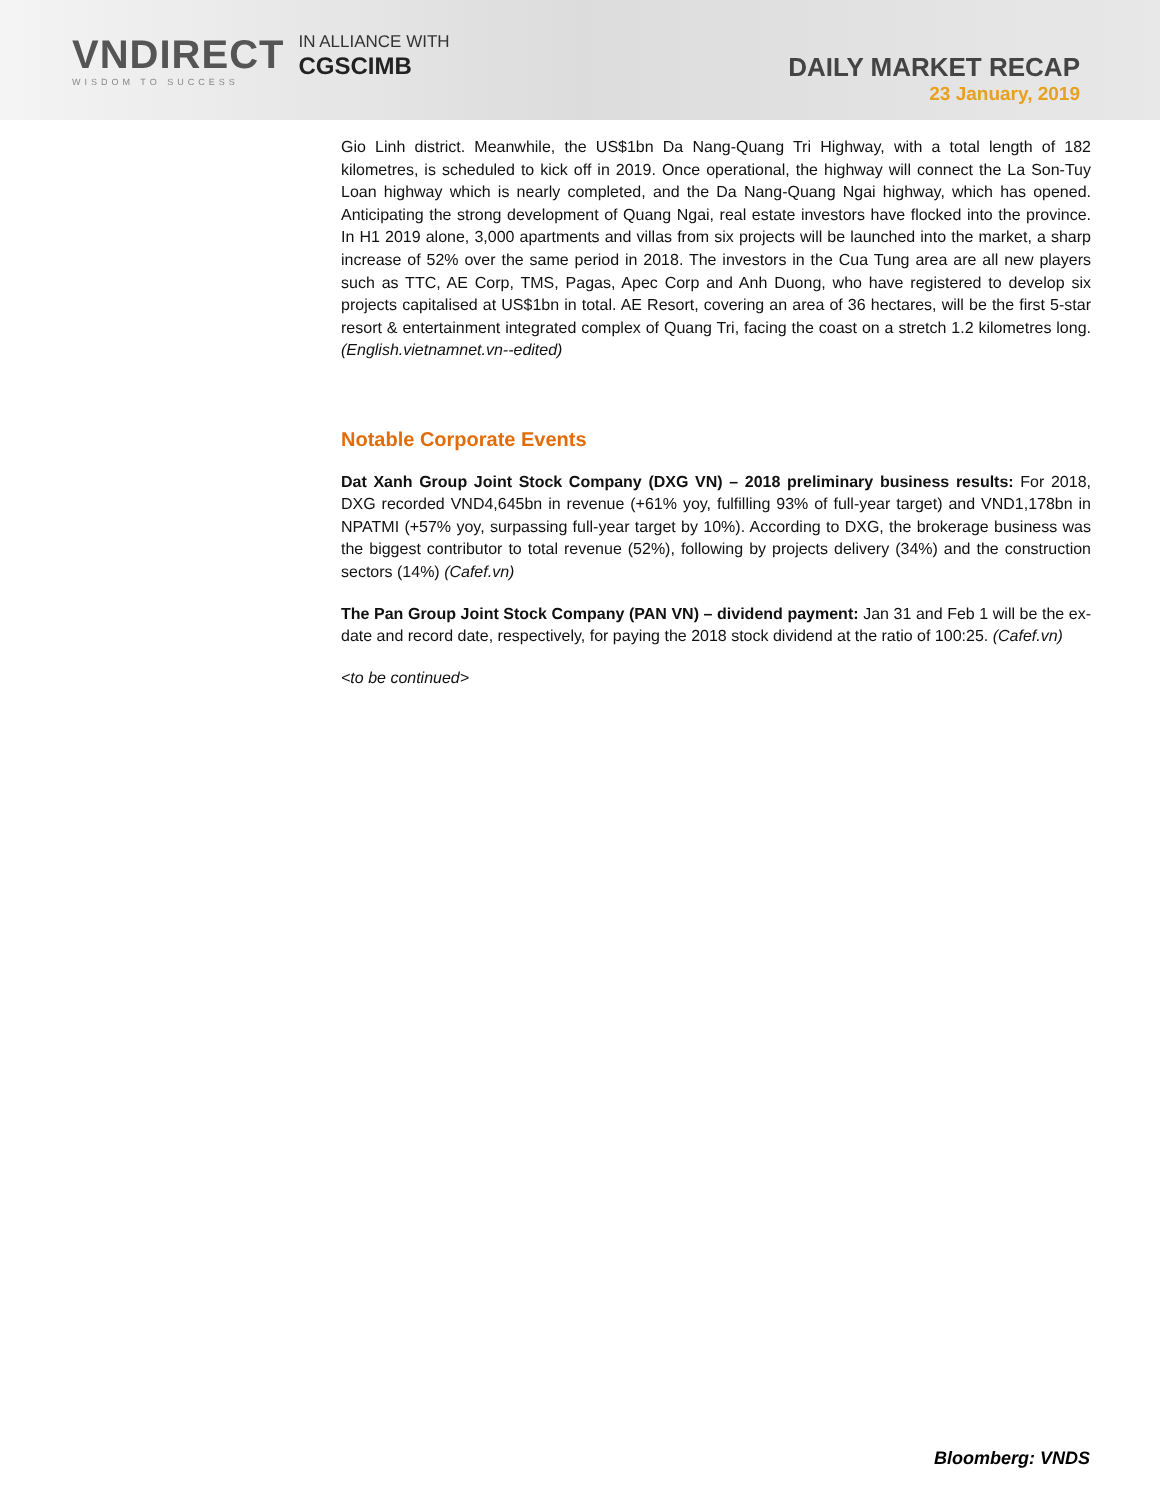VNDIRECT
WISDOM TO SUCCESS
IN ALLIANCE WITH
CGSCIMB
DAILY MARKET RECAP
23 January, 2019
Gio Linh district. Meanwhile, the US$1bn Da Nang-Quang Tri Highway, with a total length of 182 kilometres, is scheduled to kick off in 2019. Once operational, the highway will connect the La Son-Tuy Loan highway which is nearly completed, and the Da Nang-Quang Ngai highway, which has opened. Anticipating the strong development of Quang Ngai, real estate investors have flocked into the province. In H1 2019 alone, 3,000 apartments and villas from six projects will be launched into the market, a sharp increase of 52% over the same period in 2018. The investors in the Cua Tung area are all new players such as TTC, AE Corp, TMS, Pagas, Apec Corp and Anh Duong, who have registered to develop six projects capitalised at US$1bn in total. AE Resort, covering an area of 36 hectares, will be the first 5-star resort & entertainment integrated complex of Quang Tri, facing the coast on a stretch 1.2 kilometres long. (English.vietnamnet.vn--edited)
Notable Corporate Events
Dat Xanh Group Joint Stock Company (DXG VN) – 2018 preliminary business results: For 2018, DXG recorded VND4,645bn in revenue (+61% yoy, fulfilling 93% of full-year target) and VND1,178bn in NPATMI (+57% yoy, surpassing full-year target by 10%). According to DXG, the brokerage business was the biggest contributor to total revenue (52%), following by projects delivery (34%) and the construction sectors (14%) (Cafef.vn)
The Pan Group Joint Stock Company (PAN VN) – dividend payment: Jan 31 and Feb 1 will be the ex-date and record date, respectively, for paying the 2018 stock dividend at the ratio of 100:25. (Cafef.vn)
<to be continued>
Bloomberg: VNDS